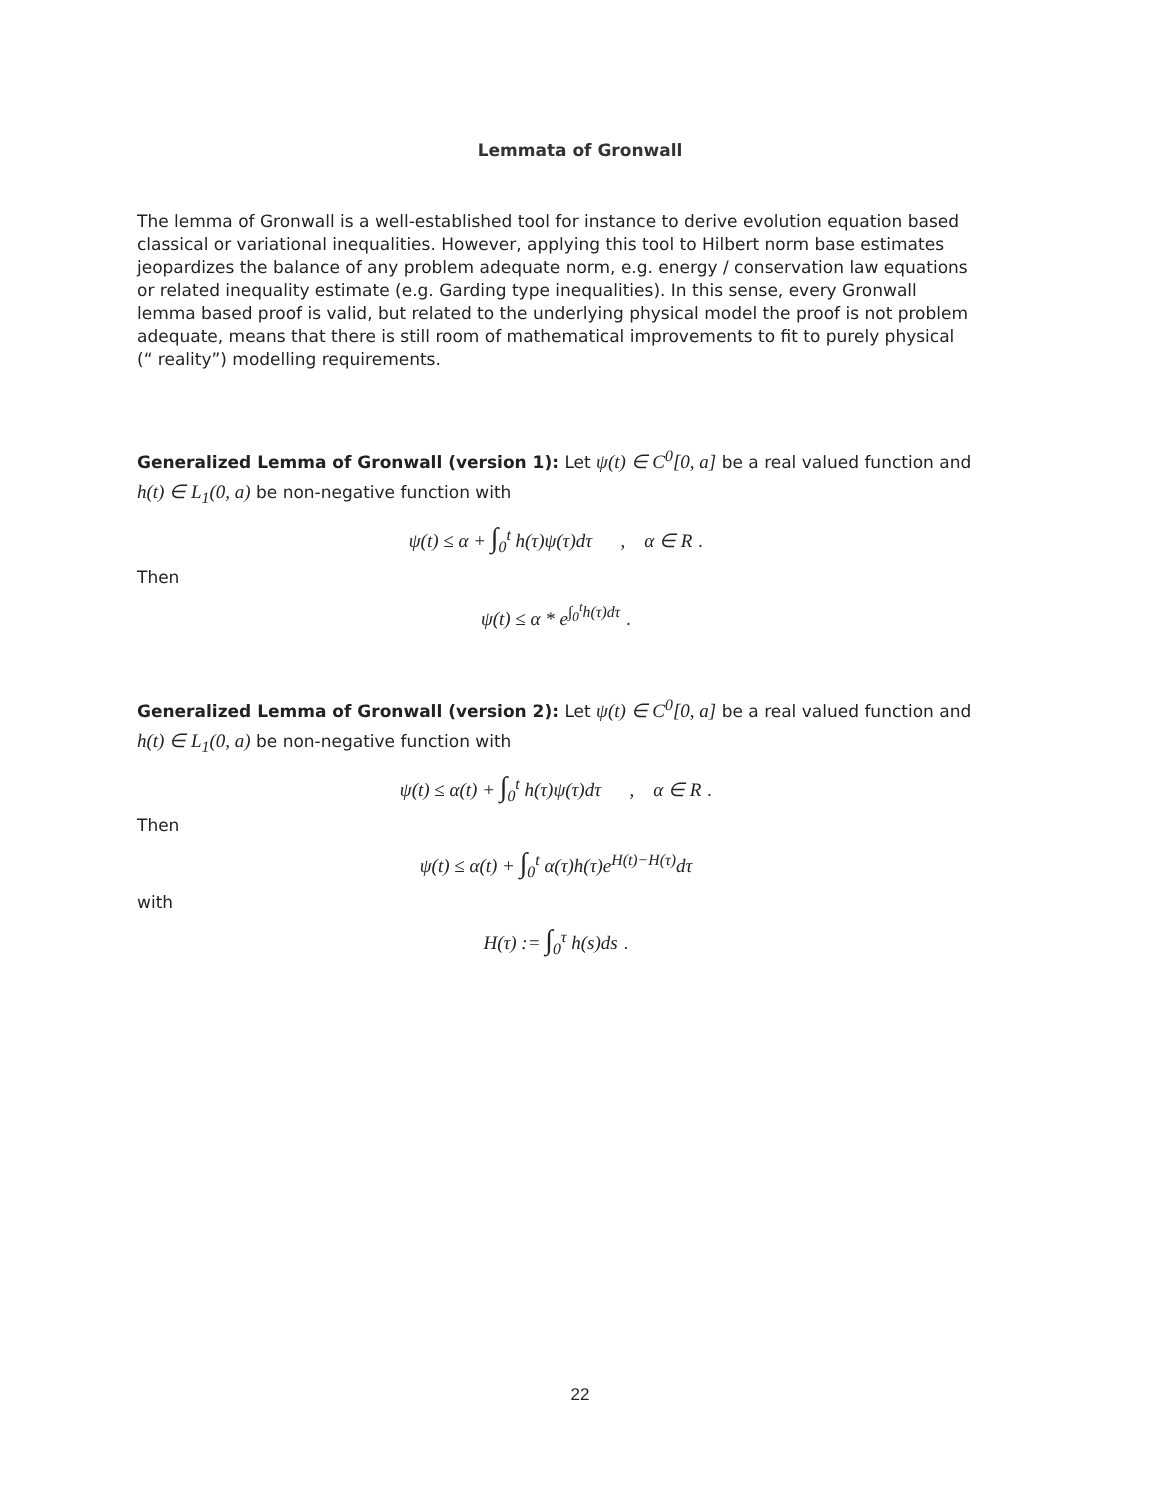Lemmata of Gronwall
The lemma of Gronwall is a well-established tool for instance to derive evolution equation based classical or variational inequalities. However, applying this tool to Hilbert norm base estimates jeopardizes the balance of any problem adequate norm, e.g. energy / conservation law equations or related inequality estimate (e.g. Garding type inequalities). In this sense, every Gronwall lemma based proof is valid, but related to the underlying physical model the proof is not problem adequate, means that there is still room of mathematical improvements to fit to purely physical (“ reality”) modelling requirements.
Generalized Lemma of Gronwall (version 1): Let ψ(t) ∈ C<sup>0</sup>[0, a] be a real valued function and h(t) ∈ L<sub>1</sub>(0, a) be non-negative function with
ψ(t) ≤ α + ∫<sub>0</sub><sup>t</sup> h(τ)ψ(τ)dτ , α ∈ R .
Then
ψ(t) ≤ α * e<sup>∫<sub>0</sub><sup>t</sup>h(τ)dτ</sup> .
Generalized Lemma of Gronwall (version 2): Let ψ(t) ∈ C<sup>0</sup>[0, a] be a real valued function and h(t) ∈ L<sub>1</sub>(0, a) be non-negative function with
ψ(t) ≤ α(t) + ∫<sub>0</sub><sup>t</sup> h(τ)ψ(τ)dτ , α ∈ R .
Then
ψ(t) ≤ α(t) + ∫<sub>0</sub><sup>t</sup> α(τ)h(τ)e<sup>H(t)−H(τ)</sup>dτ
with
H(τ) := ∫<sub>0</sub><sup>τ</sup> h(s)ds .
22